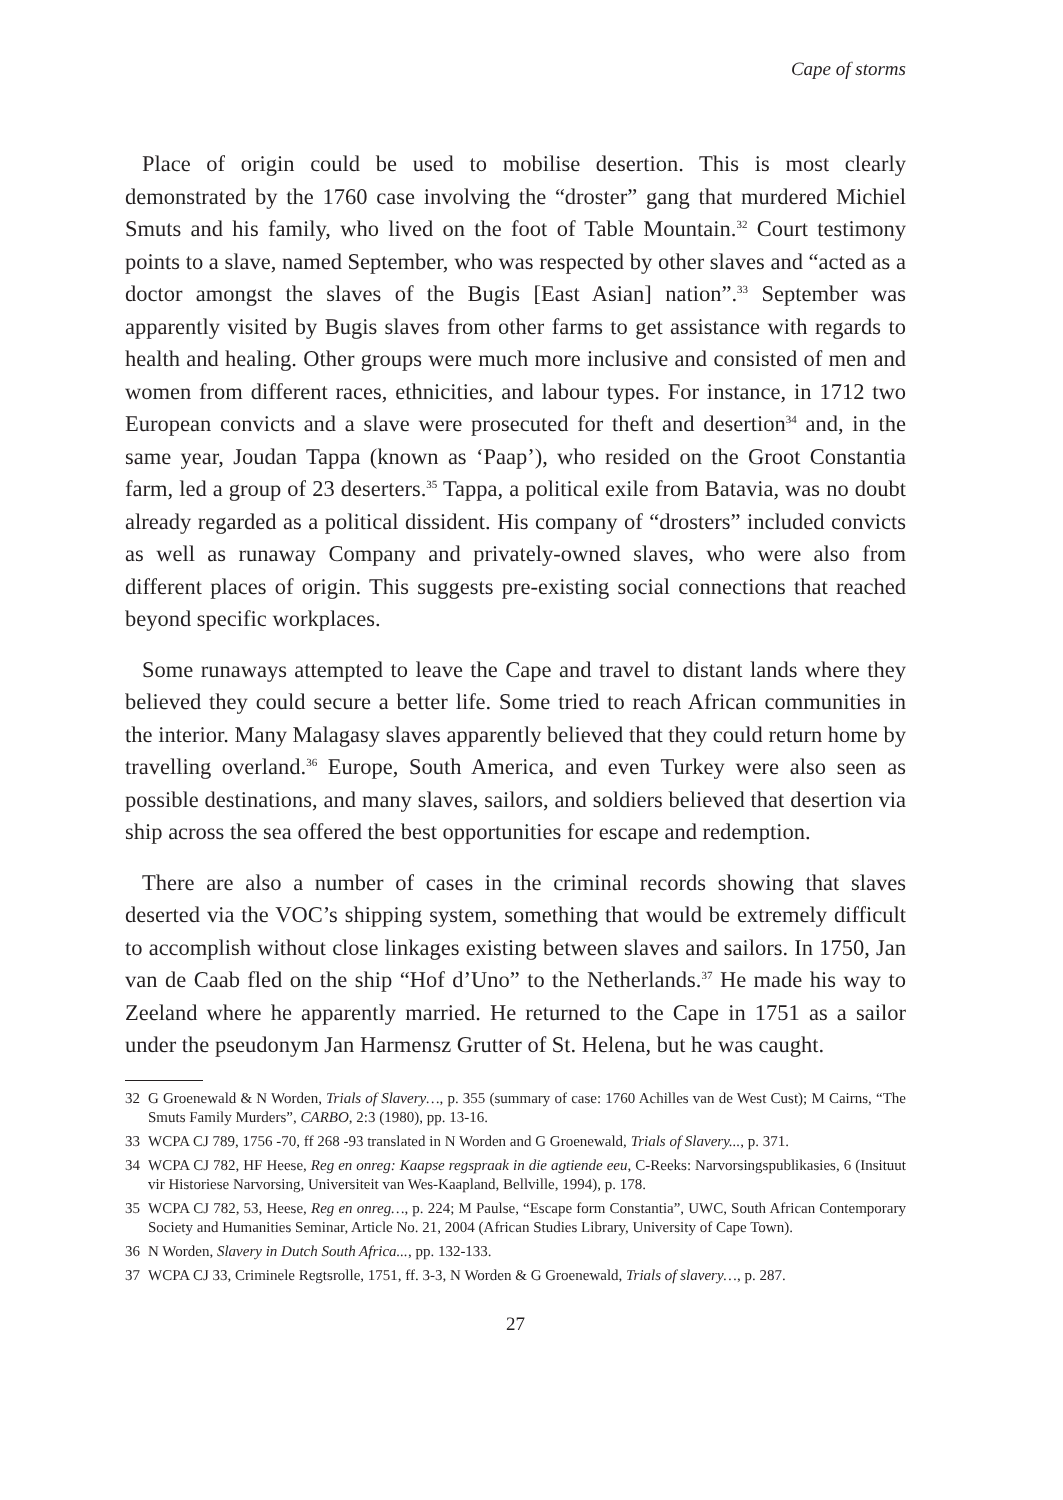Cape of storms
Place of origin could be used to mobilise desertion. This is most clearly demonstrated by the 1760 case involving the “droster” gang that murdered Michiel Smuts and his family, who lived on the foot of Table Mountain.<sup>32</sup> Court testimony points to a slave, named September, who was respected by other slaves and “acted as a doctor amongst the slaves of the Bugis [East Asian] nation”.<sup>33</sup> September was apparently visited by Bugis slaves from other farms to get assistance with regards to health and healing. Other groups were much more inclusive and consisted of men and women from different races, ethnicities, and labour types. For instance, in 1712 two European convicts and a slave were prosecuted for theft and desertion<sup>34</sup> and, in the same year, Joudan Tappa (known as ‘Paap’), who resided on the Groot Constantia farm, led a group of 23 deserters.<sup>35</sup> Tappa, a political exile from Batavia, was no doubt already regarded as a political dissident. His company of “drosters” included convicts as well as runaway Company and privately-owned slaves, who were also from different places of origin. This suggests pre-existing social connections that reached beyond specific workplaces.
Some runaways attempted to leave the Cape and travel to distant lands where they believed they could secure a better life. Some tried to reach African communities in the interior. Many Malagasy slaves apparently believed that they could return home by travelling overland.<sup>36</sup> Europe, South America, and even Turkey were also seen as possible destinations, and many slaves, sailors, and soldiers believed that desertion via ship across the sea offered the best opportunities for escape and redemption.
There are also a number of cases in the criminal records showing that slaves deserted via the VOC’s shipping system, something that would be extremely difficult to accomplish without close linkages existing between slaves and sailors. In 1750, Jan van de Caab fled on the ship “Hof d’Uno” to the Netherlands.<sup>37</sup> He made his way to Zeeland where he apparently married. He returned to the Cape in 1751 as a sailor under the pseudonym Jan Harmensz Grutter of St. Helena, but he was caught.
32 G Groenewald & N Worden, Trials of Slavery…, p. 355 (summary of case: 1760 Achilles van de West Cust); M Cairns, “The Smuts Family Murders”, CARBO, 2:3 (1980), pp. 13-16.
33 WCPA CJ 789, 1756 -70, ff 268 -93 translated in N Worden and G Groenewald, Trials of Slavery..., p. 371.
34 WCPA CJ 782, HF Heese, Reg en onreg: Kaapse regspraak in die agtiende eeu, C-Reeks: Narvorsingspublikasies, 6 (Insituut vir Historiese Narvorsing, Universiteit van Wes-Kaapland, Bellville, 1994), p. 178.
35 WCPA CJ 782, 53, Heese, Reg en onreg…, p. 224; M Paulse, “Escape form Constantia”, UWC, South African Contemporary Society and Humanities Seminar, Article No. 21, 2004 (African Studies Library, University of Cape Town).
36 N Worden, Slavery in Dutch South Africa..., pp. 132-133.
37 WCPA CJ 33, Criminele Regtsrolle, 1751, ff. 3-3, N Worden & G Groenewald, Trials of slavery…, p. 287.
27